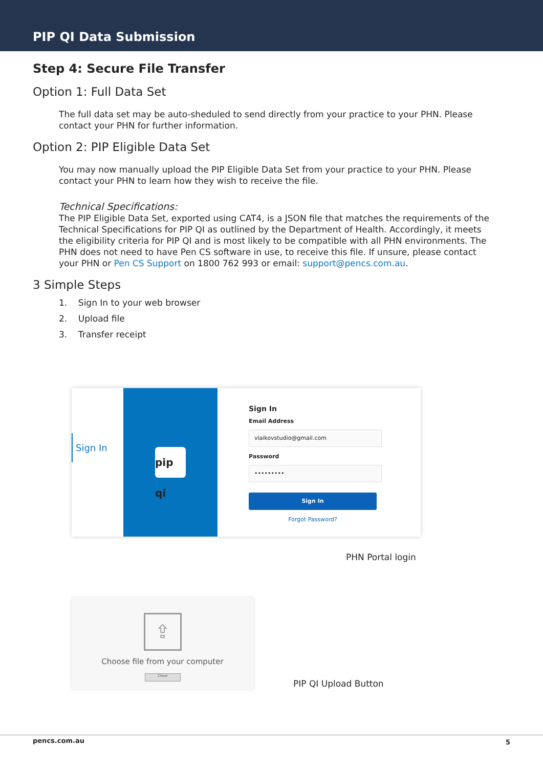PIP QI Data Submission
Step 4: Secure File Transfer
Option 1: Full Data Set
The full data set may be auto-sheduled to send directly from your practice to your PHN. Please contact your PHN for further information.
Option 2: PIP Eligible Data Set
You may now manually upload the PIP Eligible Data Set from your practice to your PHN. Please contact your PHN to learn how they wish to receive the file.
Technical Specifications:
The PIP Eligible Data Set, exported using CAT4, is a JSON file that matches the requirements of the Technical Specifications for PIP QI as outlined by the Department of Health. Accordingly, it meets the eligibility criteria for PIP QI and is most likely to be compatible with all PHN environments. The PHN does not need to have Pen CS software in use, to receive this file. If unsure, please contact your PHN or Pen CS Support on 1800 762 993 or email: support@pencs.com.au.
3 Simple Steps
1. Sign In to your web browser
2. Upload file
3. Transfer receipt
Sign In
pip qi
Sign In
Email Address
vlaikovstudio@gmail.com
Password
•••••••••
Sign In
Forgot Password?
PHN Portal login
⇪
Choose file from your computer
Close
PIP QI Upload Button
pencs.com.au 5